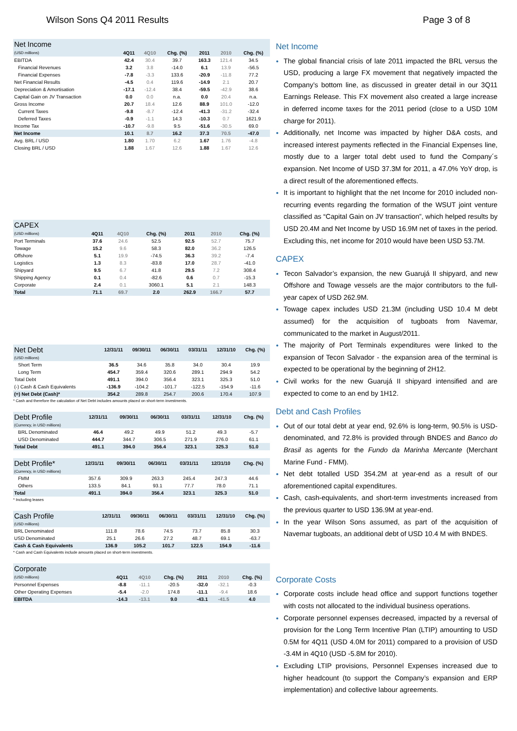Wilson Sons Q4 2011 Results Page 3 of 8
| Net Income | | | | | | |
| --- | --- | --- | --- | --- | --- | --- |
| (USD millions) | 4Q11 | 4Q10 | Chg. (%) | 2011 | 2010 | Chg. (%) |
| EBITDA | 42.4 | 30.4 | 39.7 | 163.3 | 121.4 | 34.5 |
| Financial Revenues | 3.2 | 3.8 | -14.0 | 6.1 | 13.9 | -56.5 |
| Financial Expenses | -7.8 | -3.3 | 133.6 | -20.9 | -11.8 | 77.2 |
| Net Financial Results | -4.5 | 0.4 | 119.6 | -14.9 | 2.1 | 20.7 |
| Depreciation & Amortisation | -17.1 | -12.4 | 38.4 | -59.5 | -42.9 | 38.6 |
| Capital Gain on JV Transaction | 0.0 | 0.0 | n.a. | 0.0 | 20.4 | n.a. |
| Gross Income | 20.7 | 18.4 | 12.6 | 88.9 | 101.0 | -12.0 |
| Current Taxes | -9.8 | -8.7 | -12.4 | -41.3 | -31.2 | -32.4 |
| Deferred Taxes | -0.9 | -1.1 | 14.3 | -10.3 | 0.7 | 1621.9 |
| Income Tax | -10.7 | -9.8 | 9.5 | -51.6 | -30.5 | 69.0 |
| Net Income | 10.1 | 8.7 | 16.2 | 37.3 | 70.5 | -47.0 |
| Avg. BRL / USD | 1.80 | 1.70 | 6.2 | 1.67 | 1.76 | -4.8 |
| Closing BRL / USD | 1.88 | 1.67 | 12.6 | 1.88 | 1.67 | 12.6 |
| CAPEX | | | | | | |
| --- | --- | --- | --- | --- | --- | --- |
| (USD millions) | 4Q11 | 4Q10 | Chg. (%) | 2011 | 2010 | Chg. (%) |
| Port Terminals | 37.6 | 24.6 | 52.5 | 92.5 | 52.7 | 75.7 |
| Towage | 15.2 | 9.6 | 58.3 | 82.0 | 36.2 | 126.5 |
| Offshore | 5.1 | 19.9 | -74.5 | 36.3 | 39.2 | -7.4 |
| Logistics | 1.3 | 8.3 | -83.8 | 17.0 | 28.7 | -41.0 |
| Shipyard | 9.5 | 6.7 | 41.8 | 29.5 | 7.2 | 308.4 |
| Shipping Agency | 0.1 | 0.4 | -82.6 | 0.6 | 0.7 | -15.3 |
| Corporate | 2.4 | 0.1 | 3060.1 | 5.1 | 2.1 | 148.3 |
| Total | 71.1 | 69.7 | 2.0 | 262.9 | 166.7 | 57.7 |
| Net Debt | 12/31/11 | 09/30/11 | 06/30/11 | 03/31/11 | 12/31/10 | Chg. (%) |
| --- | --- | --- | --- | --- | --- | --- |
| (USD millions) | | | | | | |
| Short Term | 36.5 | 34.6 | 35.8 | 34.0 | 30.4 | 19.9 |
| Long Term | 454.7 | 359.4 | 320.6 | 289.1 | 294.9 | 54.2 |
| Total Debt | 491.1 | 394.0 | 356.4 | 323.1 | 325.3 | 51.0 |
| (-) Cash & Cash Equivalents | -136.9 | -104.2 | -101.7 | -122.5 | -154.9 | -11.6 |
| (=) Net Debt (Cash)* | 354.2 | 289.8 | 254.7 | 200.6 | 170.4 | 107.9 |
* Cash and therefore the calculation of Net Debt includes amounts placed on short-term investments.
| Debt Profile | 12/31/11 | 09/30/11 | 06/30/11 | 03/31/11 | 12/31/10 | Chg. (%) |
| --- | --- | --- | --- | --- | --- | --- |
| (Currency, in USD millions) | | | | | | |
| BRL Denominated | 46.4 | 49.2 | 49.9 | 51.2 | 49.3 | -5.7 |
| USD Denominated | 444.7 | 344.7 | 306.5 | 271.9 | 276.0 | 61.1 |
| Total Debt | 491.1 | 394.0 | 356.4 | 323.1 | 325.3 | 51.0 |
| Debt Profile* | 12/31/11 | 09/30/11 | 06/30/11 | 03/31/11 | 12/31/10 | Chg. (%) |
| --- | --- | --- | --- | --- | --- | --- |
| (Currency, in USD millions) | | | | | | |
| FMM | 357.6 | 309.9 | 263.3 | 245.4 | 247.3 | 44.6 |
| Others | 133.5 | 84.1 | 93.1 | 77.7 | 78.0 | 71.1 |
| Total | 491.1 | 394.0 | 356.4 | 323.1 | 325.3 | 51.0 |
* Including leases
| Cash Profile | 12/31/11 | 09/30/11 | 06/30/11 | 03/31/11 | 12/31/10 | Chg. (%) |
| --- | --- | --- | --- | --- | --- | --- |
| (USD millions) | | | | | | |
| BRL Denominated | 111.8 | 78.6 | 74.5 | 73.7 | 85.8 | 30.3 |
| USD Denominated | 25.1 | 26.6 | 27.2 | 48.7 | 69.1 | -63.7 |
| Cash & Cash Equivalents | 136.9 | 105.2 | 101.7 | 122.5 | 154.9 | -11.6 |
* Cash and Cash Equivalents include amounts placed on short-term investments.
| Corporate | | | | | | |
| --- | --- | --- | --- | --- | --- | --- |
| (USD millions) | 4Q11 | 4Q10 | Chg. (%) | 2011 | 2010 | Chg. (%) |
| Personnel Expenses | -8.8 | -11.1 | -20.5 | -32.0 | -32.1 | -0.3 |
| Other Operating Expenses | -5.4 | -2.0 | 174.8 | -11.1 | -9.4 | 18.6 |
| EBITDA | -14.3 | -13.1 | 9.0 | -43.1 | -41.5 | 4.0 |
Net Income
The global financial crisis of late 2011 impacted the BRL versus the USD, producing a large FX movement that negatively impacted the Company’s bottom line, as discussed in greater detail in our 3Q11 Earnings Release. This FX movement also created a large increase in deferred income taxes for the 2011 period (close to a USD 10M charge for 2011).
Additionally, net Income was impacted by higher D&A costs, and increased interest payments reflected in the Financial Expenses line, mostly due to a larger total debt used to fund the Company´s expansion. Net Income of USD 37.3M for 2011, a 47.0% YoY drop, is a direct result of the aforementioned effects.
It is important to highlight that the net Income for 2010 included non-recurring events regarding the formation of the WSUT joint venture classified as “Capital Gain on JV transaction”, which helped results by USD 20.4M and Net Income by USD 16.9M net of taxes in the period. Excluding this, net income for 2010 would have been USD 53.7M.
CAPEX
Tecon Salvador’s expansion, the new Guarujá II shipyard, and new Offshore and Towage vessels are the major contributors to the full-year capex of USD 262.9M.
Towage capex includes USD 21.3M (including USD 10.4 M debt assumed) for the acquisition of tugboats from Navemar, communicated to the market in August/2011.
The majority of Port Terminals expenditures were linked to the expansion of Tecon Salvador - the expansion area of the terminal is expected to be operational by the beginning of 2H12.
Civil works for the new Guarujá II shipyard intensified and are expected to come to an end by 1H12.
Debt and Cash Profiles
Out of our total debt at year end, 92.6% is long-term, 90.5% is USD-denominated, and 72.8% is provided through BNDES and Banco do Brasil as agents for the Fundo da Marinha Mercante (Merchant Marine Fund - FMM).
Net debt totalled USD 354.2M at year-end as a result of our aforementioned capital expenditures.
Cash, cash-equivalents, and short-term investments increased from the previous quarter to USD 136.9M at year-end.
In the year Wilson Sons assumed, as part of the acquisition of Navemar tugboats, an additional debt of USD 10.4 M with BNDES.
Corporate Costs
Corporate costs include head office and support functions together with costs not allocated to the individual business operations.
Corporate personnel expenses decreased, impacted by a reversal of provision for the Long Term Incentive Plan (LTIP) amounting to USD 0.5M for 4Q11 (USD 4.0M for 2011) compared to a provision of USD -3.4M in 4Q10 (USD -5.8M for 2010).
Excluding LTIP provisions, Personnel Expenses increased due to higher headcount (to support the Company’s expansion and ERP implementation) and collective labour agreements.